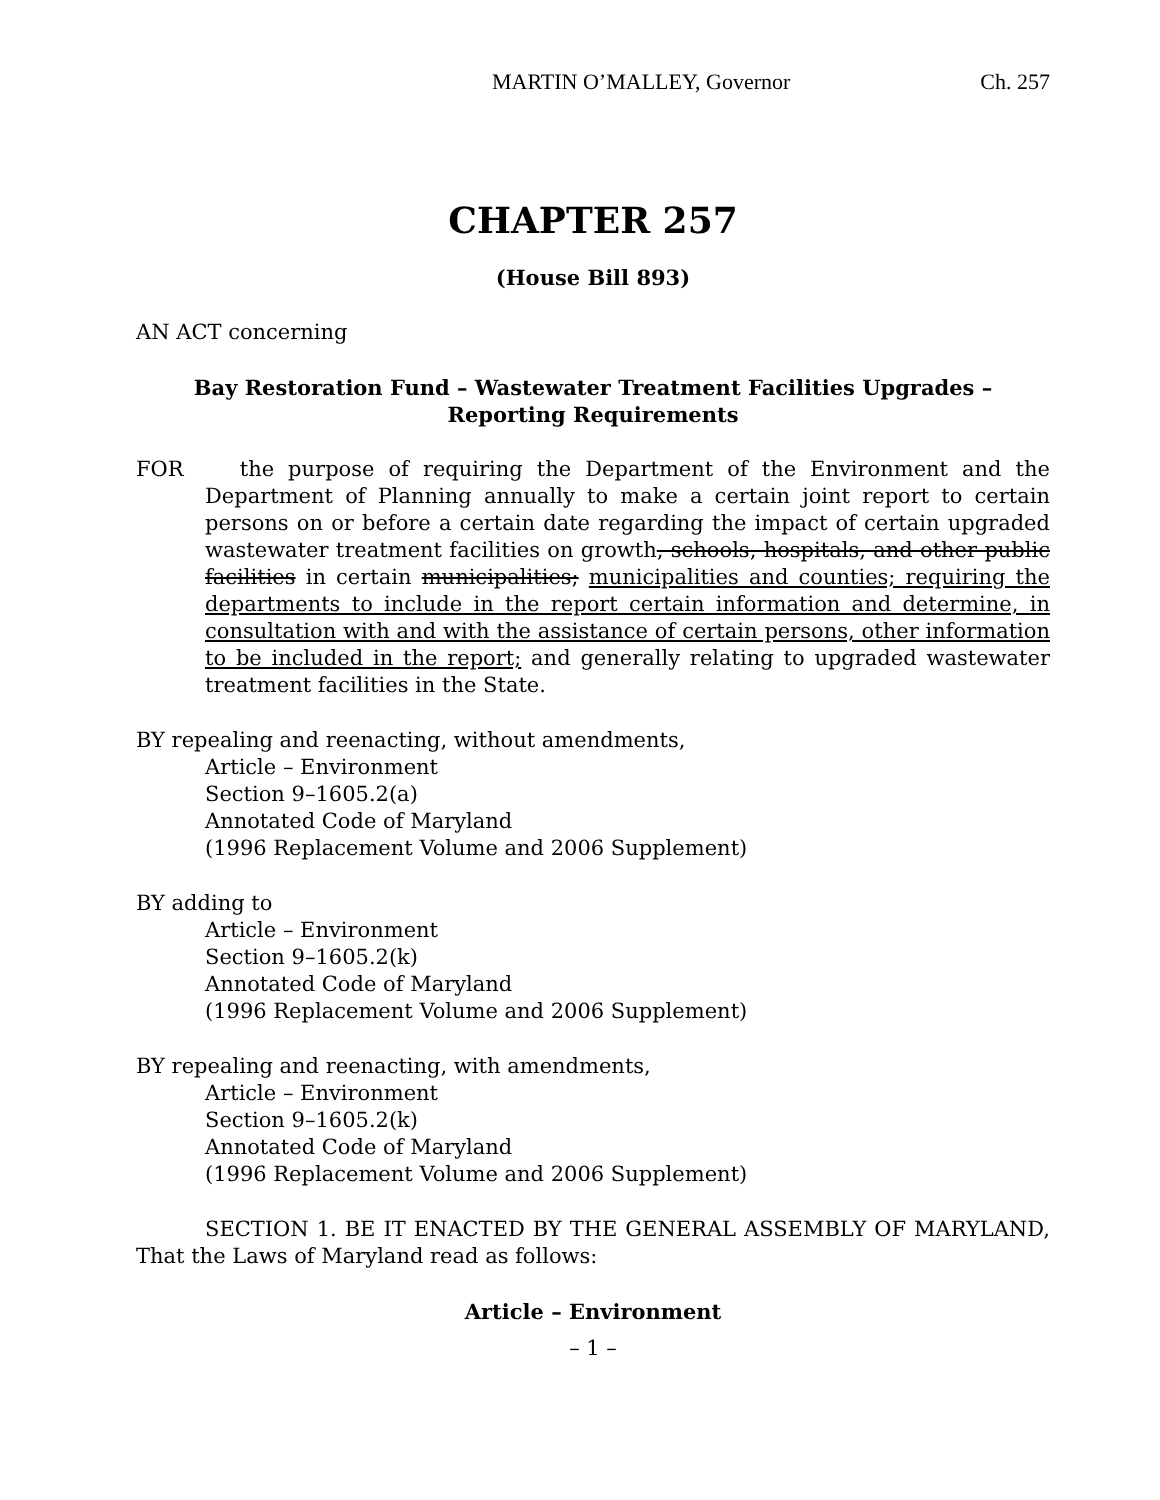MARTIN O’MALLEY, Governor Ch. 257
CHAPTER 257
(House Bill 893)
AN ACT concerning
Bay Restoration Fund – Wastewater Treatment Facilities Upgrades –
Reporting Requirements
FOR the purpose of requiring the Department of the Environment and the Department of Planning annually to make a certain joint report to certain persons on or before a certain date regarding the impact of certain upgraded wastewater treatment facilities on growth, schools, hospitals, and other public facilities in certain municipalities; municipalities and counties; requiring the departments to include in the report certain information and determine, in consultation with and with the assistance of certain persons, other information to be included in the report; and generally relating to upgraded wastewater treatment facilities in the State.
BY repealing and reenacting, without amendments,
Article – Environment
Section 9–1605.2(a)
Annotated Code of Maryland
(1996 Replacement Volume and 2006 Supplement)
BY adding to
Article – Environment
Section 9–1605.2(k)
Annotated Code of Maryland
(1996 Replacement Volume and 2006 Supplement)
BY repealing and reenacting, with amendments,
Article – Environment
Section 9–1605.2(k)
Annotated Code of Maryland
(1996 Replacement Volume and 2006 Supplement)
SECTION 1. BE IT ENACTED BY THE GENERAL ASSEMBLY OF MARYLAND, That the Laws of Maryland read as follows:
Article – Environment
– 1 –